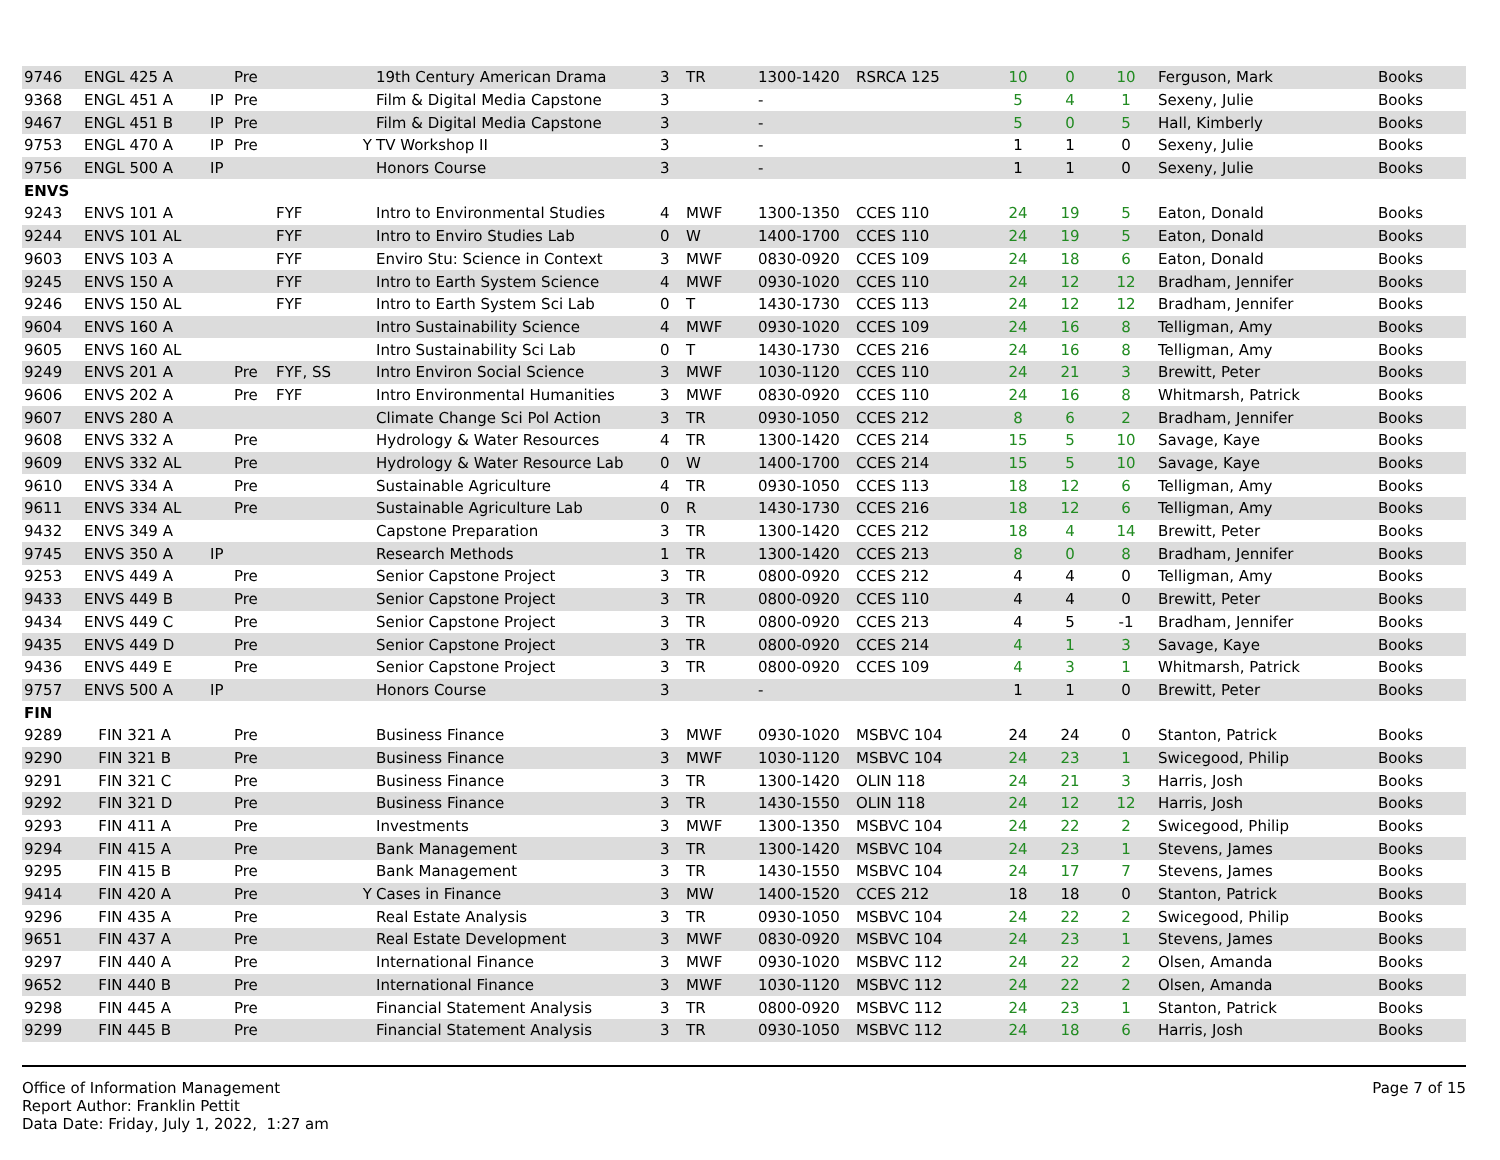| 9746 | ENGL 425 A | | Pre | | 19th Century American Drama | 3 | TR | 1300-1420 | RSRCA 125 | 10 | 0 | 10 | Ferguson, Mark | Books |
| 9368 | ENGL 451 A | IP | Pre | | Film & Digital Media Capstone | 3 | | - | | 5 | 4 | 1 | Sexeny, Julie | Books |
| 9467 | ENGL 451 B | IP | Pre | | Film & Digital Media Capstone | 3 | | - | | 5 | 0 | 5 | Hall, Kimberly | Books |
| 9753 | ENGL 470 A | IP | Pre | Y | TV Workshop II | 3 | | - | | 1 | 1 | 0 | Sexeny, Julie | Books |
| 9756 | ENGL 500 A | IP | | | Honors Course | 3 | | - | | 1 | 1 | 0 | Sexeny, Julie | Books |
| ENVS | | | | | | | | | | | | | | |
| 9243 | ENVS 101 A | | | FYF | Intro to Environmental Studies | 4 | MWF | 1300-1350 | CCES 110 | 24 | 19 | 5 | Eaton, Donald | Books |
| 9244 | ENVS 101 AL | | | FYF | Intro to Enviro Studies Lab | 0 | W | 1400-1700 | CCES 110 | 24 | 19 | 5 | Eaton, Donald | Books |
| 9603 | ENVS 103 A | | | FYF | Enviro Stu: Science in Context | 3 | MWF | 0830-0920 | CCES 109 | 24 | 18 | 6 | Eaton, Donald | Books |
| 9245 | ENVS 150 A | | | FYF | Intro to Earth System Science | 4 | MWF | 0930-1020 | CCES 110 | 24 | 12 | 12 | Bradham, Jennifer | Books |
| 9246 | ENVS 150 AL | | | FYF | Intro to Earth System Sci Lab | 0 | T | 1430-1730 | CCES 113 | 24 | 12 | 12 | Bradham, Jennifer | Books |
| 9604 | ENVS 160 A | | | | Intro Sustainability Science | 4 | MWF | 0930-1020 | CCES 109 | 24 | 16 | 8 | Telligman, Amy | Books |
| 9605 | ENVS 160 AL | | | | Intro Sustainability Sci Lab | 0 | T | 1430-1730 | CCES 216 | 24 | 16 | 8 | Telligman, Amy | Books |
| 9249 | ENVS 201 A | | Pre | FYF, SS | Intro Environ Social Science | 3 | MWF | 1030-1120 | CCES 110 | 24 | 21 | 3 | Brewitt, Peter | Books |
| 9606 | ENVS 202 A | | Pre | FYF | Intro Environmental Humanities | 3 | MWF | 0830-0920 | CCES 110 | 24 | 16 | 8 | Whitmarsh, Patrick | Books |
| 9607 | ENVS 280 A | | | | Climate Change Sci Pol Action | 3 | TR | 0930-1050 | CCES 212 | 8 | 6 | 2 | Bradham, Jennifer | Books |
| 9608 | ENVS 332 A | | Pre | | Hydrology & Water Resources | 4 | TR | 1300-1420 | CCES 214 | 15 | 5 | 10 | Savage, Kaye | Books |
| 9609 | ENVS 332 AL | | Pre | | Hydrology & Water Resource Lab | 0 | W | 1400-1700 | CCES 214 | 15 | 5 | 10 | Savage, Kaye | Books |
| 9610 | ENVS 334 A | | Pre | | Sustainable Agriculture | 4 | TR | 0930-1050 | CCES 113 | 18 | 12 | 6 | Telligman, Amy | Books |
| 9611 | ENVS 334 AL | | Pre | | Sustainable Agriculture Lab | 0 | R | 1430-1730 | CCES 216 | 18 | 12 | 6 | Telligman, Amy | Books |
| 9432 | ENVS 349 A | | | | Capstone Preparation | 3 | TR | 1300-1420 | CCES 212 | 18 | 4 | 14 | Brewitt, Peter | Books |
| 9745 | ENVS 350 A | IP | | | Research Methods | 1 | TR | 1300-1420 | CCES 213 | 8 | 0 | 8 | Bradham, Jennifer | Books |
| 9253 | ENVS 449 A | | Pre | | Senior Capstone Project | 3 | TR | 0800-0920 | CCES 212 | 4 | 4 | 0 | Telligman, Amy | Books |
| 9433 | ENVS 449 B | | Pre | | Senior Capstone Project | 3 | TR | 0800-0920 | CCES 110 | 4 | 4 | 0 | Brewitt, Peter | Books |
| 9434 | ENVS 449 C | | Pre | | Senior Capstone Project | 3 | TR | 0800-0920 | CCES 213 | 4 | 5 | -1 | Bradham, Jennifer | Books |
| 9435 | ENVS 449 D | | Pre | | Senior Capstone Project | 3 | TR | 0800-0920 | CCES 214 | 4 | 1 | 3 | Savage, Kaye | Books |
| 9436 | ENVS 449 E | | Pre | | Senior Capstone Project | 3 | TR | 0800-0920 | CCES 109 | 4 | 3 | 1 | Whitmarsh, Patrick | Books |
| 9757 | ENVS 500 A | IP | | | Honors Course | 3 | | - | | 1 | 1 | 0 | Brewitt, Peter | Books |
| FIN | | | | | | | | | | | | | | |
| 9289 | FIN 321 A | | Pre | | Business Finance | 3 | MWF | 0930-1020 | MSBVC 104 | 24 | 24 | 0 | Stanton, Patrick | Books |
| 9290 | FIN 321 B | | Pre | | Business Finance | 3 | MWF | 1030-1120 | MSBVC 104 | 24 | 23 | 1 | Swicegood, Philip | Books |
| 9291 | FIN 321 C | | Pre | | Business Finance | 3 | TR | 1300-1420 | OLIN 118 | 24 | 21 | 3 | Harris, Josh | Books |
| 9292 | FIN 321 D | | Pre | | Business Finance | 3 | TR | 1430-1550 | OLIN 118 | 24 | 12 | 12 | Harris, Josh | Books |
| 9293 | FIN 411 A | | Pre | | Investments | 3 | MWF | 1300-1350 | MSBVC 104 | 24 | 22 | 2 | Swicegood, Philip | Books |
| 9294 | FIN 415 A | | Pre | | Bank Management | 3 | TR | 1300-1420 | MSBVC 104 | 24 | 23 | 1 | Stevens, James | Books |
| 9295 | FIN 415 B | | Pre | | Bank Management | 3 | TR | 1430-1550 | MSBVC 104 | 24 | 17 | 7 | Stevens, James | Books |
| 9414 | FIN 420 A | | Pre | Y | Cases in Finance | 3 | MW | 1400-1520 | CCES 212 | 18 | 18 | 0 | Stanton, Patrick | Books |
| 9296 | FIN 435 A | | Pre | | Real Estate Analysis | 3 | TR | 0930-1050 | MSBVC 104 | 24 | 22 | 2 | Swicegood, Philip | Books |
| 9651 | FIN 437 A | | Pre | | Real Estate Development | 3 | MWF | 0830-0920 | MSBVC 104 | 24 | 23 | 1 | Stevens, James | Books |
| 9297 | FIN 440 A | | Pre | | International Finance | 3 | MWF | 0930-1020 | MSBVC 112 | 24 | 22 | 2 | Olsen, Amanda | Books |
| 9652 | FIN 440 B | | Pre | | International Finance | 3 | MWF | 1030-1120 | MSBVC 112 | 24 | 22 | 2 | Olsen, Amanda | Books |
| 9298 | FIN 445 A | | Pre | | Financial Statement Analysis | 3 | TR | 0800-0920 | MSBVC 112 | 24 | 23 | 1 | Stanton, Patrick | Books |
| 9299 | FIN 445 B | | Pre | | Financial Statement Analysis | 3 | TR | 0930-1050 | MSBVC 112 | 24 | 18 | 6 | Harris, Josh | Books |
Office of Information Management
Report Author: Franklin Pettit
Data Date: Friday, July 1, 2022, 1:27 am
Page 7 of 15